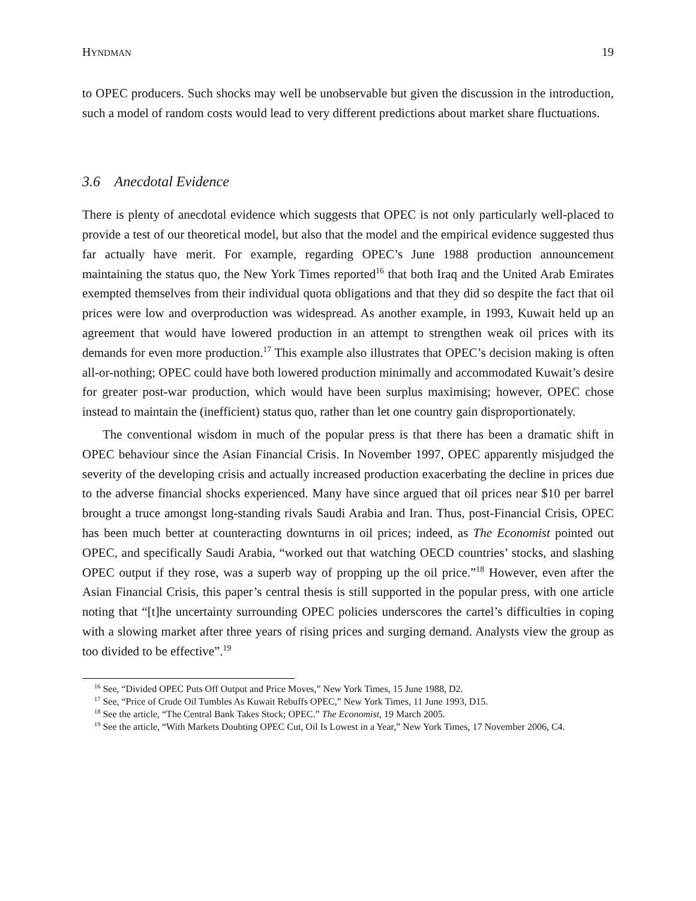HYNDMAN 19
to OPEC producers. Such shocks may well be unobservable but given the discussion in the introduction, such a model of random costs would lead to very different predictions about market share fluctuations.
3.6 Anecdotal Evidence
There is plenty of anecdotal evidence which suggests that OPEC is not only particularly well-placed to provide a test of our theoretical model, but also that the model and the empirical evidence suggested thus far actually have merit. For example, regarding OPEC’s June 1988 production announcement maintaining the status quo, the New York Times reported<sup>16</sup> that both Iraq and the United Arab Emirates exempted themselves from their individual quota obligations and that they did so despite the fact that oil prices were low and overproduction was widespread. As another example, in 1993, Kuwait held up an agreement that would have lowered production in an attempt to strengthen weak oil prices with its demands for even more production.<sup>17</sup> This example also illustrates that OPEC’s decision making is often all-or-nothing; OPEC could have both lowered production minimally and accommodated Kuwait’s desire for greater post-war production, which would have been surplus maximising; however, OPEC chose instead to maintain the (inefficient) status quo, rather than let one country gain disproportionately.
The conventional wisdom in much of the popular press is that there has been a dramatic shift in OPEC behaviour since the Asian Financial Crisis. In November 1997, OPEC apparently misjudged the severity of the developing crisis and actually increased production exacerbating the decline in prices due to the adverse financial shocks experienced. Many have since argued that oil prices near $10 per barrel brought a truce amongst long-standing rivals Saudi Arabia and Iran. Thus, post-Financial Crisis, OPEC has been much better at counteracting downturns in oil prices; indeed, as The Economist pointed out OPEC, and specifically Saudi Arabia, “worked out that watching OECD countries’ stocks, and slashing OPEC output if they rose, was a superb way of propping up the oil price.”<sup>18</sup> However, even after the Asian Financial Crisis, this paper’s central thesis is still supported in the popular press, with one article noting that “[t]he uncertainty surrounding OPEC policies underscores the cartel’s difficulties in coping with a slowing market after three years of rising prices and surging demand. Analysts view the group as too divided to be effective”.<sup>19</sup>
<sup>16</sup> See, “Divided OPEC Puts Off Output and Price Moves,” New York Times, 15 June 1988, D2.
<sup>17</sup> See, “Price of Crude Oil Tumbles As Kuwait Rebuffs OPEC,” New York Times, 11 June 1993, D15.
<sup>18</sup> See the article, “The Central Bank Takes Stock; OPEC.” The Economist, 19 March 2005.
<sup>19</sup> See the article, “With Markets Doubting OPEC Cut, Oil Is Lowest in a Year,” New York Times, 17 November 2006, C4.